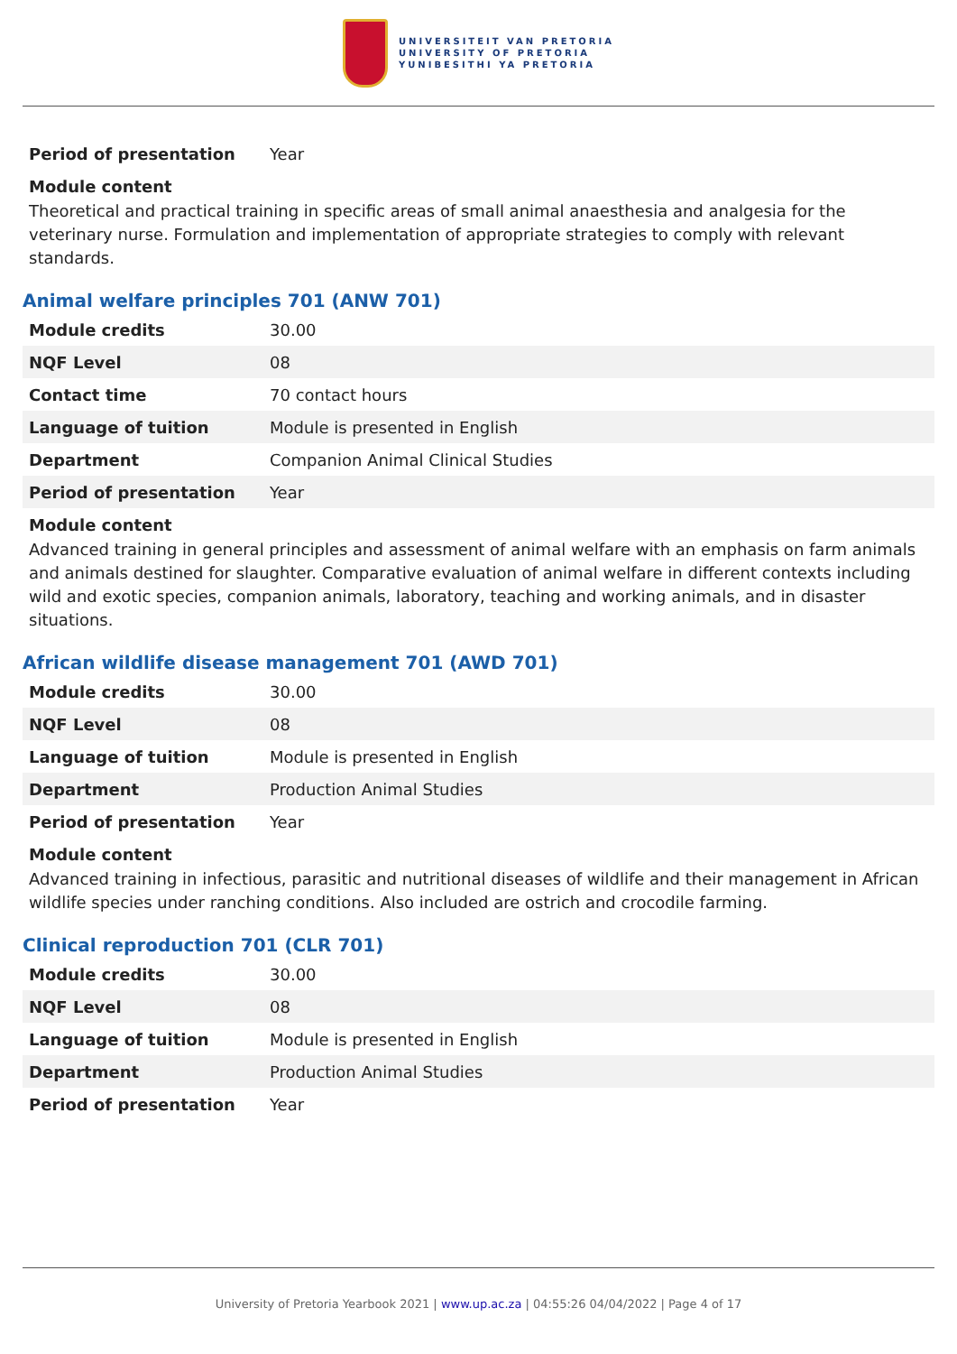UNIVERSITEIT VAN PRETORIA
UNIVERSITY OF PRETORIA
YUNIBESITHI YA PRETORIA
| Period of presentation | Year |
Module content
Theoretical and practical training in specific areas of small animal anaesthesia and analgesia for the veterinary nurse. Formulation and implementation of appropriate strategies to comply with relevant standards.
Animal welfare principles 701 (ANW 701)
| Module credits | 30.00 |
| NQF Level | 08 |
| Contact time | 70 contact hours |
| Language of tuition | Module is presented in English |
| Department | Companion Animal Clinical Studies |
| Period of presentation | Year |
Module content
Advanced training in general principles and assessment of animal welfare with an emphasis on farm animals and animals destined for slaughter. Comparative evaluation of animal welfare in different contexts including wild and exotic species, companion animals, laboratory, teaching and working animals, and in disaster situations.
African wildlife disease management 701 (AWD 701)
| Module credits | 30.00 |
| NQF Level | 08 |
| Language of tuition | Module is presented in English |
| Department | Production Animal Studies |
| Period of presentation | Year |
Module content
Advanced training in infectious, parasitic and nutritional diseases of wildlife and their management in African wildlife species under ranching conditions. Also included are ostrich and crocodile farming.
Clinical reproduction 701 (CLR 701)
| Module credits | 30.00 |
| NQF Level | 08 |
| Language of tuition | Module is presented in English |
| Department | Production Animal Studies |
| Period of presentation | Year |
University of Pretoria Yearbook 2021 | www.up.ac.za | 04:55:26 04/04/2022 | Page 4 of 17